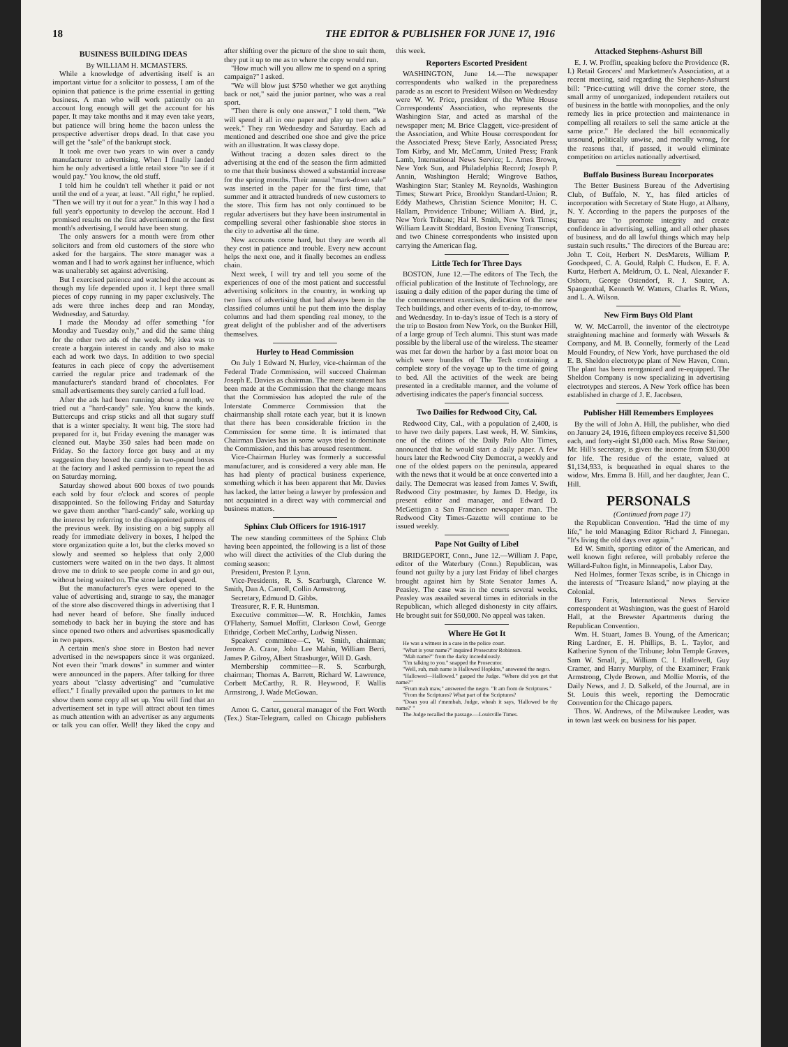18 THE EDITOR & PUBLISHER FOR JUNE 17, 1916
BUSINESS BUILDING IDEAS
By WILLIAM H. MCMASTERS.
While a knowledge of advertising itself is an important virtue for a solicitor to possess, I am of the opinion that patience is the prime essential in getting business. A man who will work patiently on an account long enough will get the account for his paper. It may take months and it may even take years, but patience will bring home the bacon unless the prospective advertiser drops dead. In that case you will get the "sale" of the bankrupt stock.
It took me over two years to win over a candy manufacturer to advertising. When I finally landed him he only advertised a little retail store "to see if it would pay." You know, the old stuff.
I told him he couldn't tell whether it paid or not until the end of a year, at least. "All right," he replied. "Then we will try it out for a year." In this way I had a full year's opportunity to develop the account. Had I promised results on the first advertisement or the first month's advertising, I would have been stung.
The only answers for a month were from other solicitors and from old customers of the store who asked for the bargains. The store manager was a woman and I had to work against her influence, which was unalterably set against advertising.
But I exercised patience and watched the account as though my life depended upon it. I kept three small pieces of copy running in my paper exclusively. The ads were three inches deep and ran Monday, Wednesday, and Saturday.
I made the Monday ad offer something "for Monday and Tuesday only," and did the same thing for the other two ads of the week. My idea was to create a bargain interest in candy and also to make each ad work two days. In addition to two special features in each piece of copy the advertisement carried the regular price and trademark of the manufacturer's standard brand of chocolates. For small advertisements they surely carried a full load.
After the ads had been running about a month, we tried out a "hard-candy" sale. You know the kinds. Buttercups and crisp sticks and all that sugary stuff that is a winter specialty. It went big. The store had prepared for it, but Friday evening the manager was cleaned out. Maybe 350 sales had been made on Friday. So the factory force got busy and at my suggestion they boxed the candy in two-pound boxes at the factory and I asked permission to repeat the ad on Saturday morning.
Saturday showed about 600 boxes of two pounds each sold by four o'clock and scores of people disappointed. So the following Friday and Saturday we gave them another "hard-candy" sale, working up the interest by referring to the disappointed patrons of the previous week. By insisting on a big supply all ready for immediate delivery in boxes, I helped the store organization quite a lot, but the clerks moved so slowly and seemed so helpless that only 2,000 customers were waited on in the two days. It almost drove me to drink to see people come in and go out, without being waited on. The store lacked speed.
But the manufacturer's eyes were opened to the value of advertising and, strange to say, the manager of the store also discovered things in advertising that I had never heard of before. She finally induced somebody to back her in buying the store and has since opened two others and advertises spasmodically in two papers.
A certain men's shoe store in Boston had never advertised in the newspapers since it was organized. Not even their "mark downs" in summer and winter were announced in the papers. After talking for three years about "classy advertising" and "cumulative effect." I finally prevailed upon the partners to let me show them some copy all set up. You will find that an advertisement set in type will attract about ten times as much attention with an advertiser as any arguments or talk you can offer. Well! they liked the copy and after shifting over the picture of the shoe to suit them, they put it up to me as to where the copy would run.
"How much will you allow me to spend on a spring campaign?" I asked.
"We will blow just $750 whether we get anything back or not," said the junior partner, who was a real sport.
"Then there is only one answer," I told them. "We will spend it all in one paper and play up two ads a week." They ran Wednesday and Saturday. Each ad mentioned and described one shoe and give the price with an illustration. It was classy dope.
Without tracing a dozen sales direct to the advertising at the end of the season the firm admitted to me that their business showed a substantial increase for the spring months. Their annual "mark-down sale" was inserted in the paper for the first time, that summer and it attracted hundreds of new customers to the store. This firm has not only continued to be regular advertisers but they have been instrumental in compelling several other fashionable shoe stores in the city to advertise all the time.
New accounts come hard, but they are worth all they cost in patience and trouble. Every new account helps the next one, and it finally becomes an endless chain.
Next week, I will try and tell you some of the experiences of one of the most patient and successful advertising solicitors in the country, in working up two lines of advertising that had always been in the classified columns until he put them into the display columns and had them spending real money, to the great delight of the publisher and of the advertisers themselves.
Hurley to Head Commission
On July 1 Edward N. Hurley, vice-chairman of the Federal Trade Commission, will succeed Chairman Joseph E. Davies as chairman. The mere statement has been made at the Commission that the change means that the Commission has adopted the rule of the Interstate Commerce Commission that the chairmanship shall rotate each year, but it is known that there has been considerable friction in the Commission for some time. It is intimated that Chairman Davies has in some ways tried to dominate the Commission, and this has aroused resentment.
Vice-Chairman Hurley was formerly a successful manufacturer, and is considered a very able man. He has had plenty of practical business experience, something which it has been apparent that Mr. Davies has lacked, the latter being a lawyer by profession and not acquainted in a direct way with commercial and business matters.
Sphinx Club Officers for 1916-1917
The new standing committees of the Sphinx Club having been appointed, the following is a list of those who will direct the activities of the Club during the coming season:
President, Preston P. Lynn.
Vice-Presidents, R. S. Scarburgh, Clarence W. Smith, Dan A. Carroll, Collin Armstrong.
Secretary, Edmund D. Gibbs.
Treasurer, R. F. R. Huntsman.
Executive committee—W. R. Hotchkin, James O'Flaherty, Samuel Moffitt, Clarkson Cowl, George Ethridge, Corbett McCarthy, Ludwig Nissen.
Speakers' committee—C. W. Smith, chairman; Jerome A. Crane, John Lee Mahin, William Berri, James P. Gilroy, Albert Strasburger, Will D. Gash.
Membership committee—R. S. Scarburgh, chairman; Thomas A. Barrett, Richard W. Lawrence, Corbett McCarthy, R. R. Heywood, F. Wallis Armstrong, J. Wade McGowan.
Amon G. Carter, general manager of the Fort Worth (Tex.) Star-Telegram, called on Chicago publishers this week.
Reporters Escorted President
WASHINGTON, June 14.—The newspaper correspondents who walked in the preparedness parade as an escort to President Wilson on Wednesday were W. W. Price, president of the White House Correspondents' Association, who represents the Washington Star, and acted as marshal of the newspaper men; M. Brice Claggett, vice-president of the Association, and White House correspondent for the Associated Press; Steve Early, Associated Press; Tom Kirby, and Mr. McCamm, United Press; Frank Lamb, International News Service; L. Ames Brown, New York Sun, and Philadelphia Record; Joseph P. Annin, Washington Herald; Wingrove Bathos, Washington Star; Stanley M. Reynolds, Washington Times; Stewart Price, Brooklyn Standard-Union; R. Eddy Mathews, Christian Science Monitor; H. C. Hallam, Providence Tribune; William A. Bird, jr., New York Tribune; Hal H. Smith, New York Times; William Leavitt Stoddard, Boston Evening Transcript, and two Chinese correspondents who insisted upon carrying the American flag.
Little Tech for Three Days
BOSTON, June 12.—The editors of The Tech, the official publication of the Institute of Technology, are issuing a daily edition of the paper during the time of the commencement exercises, dedication of the new Tech buildings, and other events of to-day, to-morrow, and Wednesday. In to-day's issue of Tech is a story of the trip to Boston from New York, on the Bunker Hill, of a large group of Tech alumni. This stunt was made possible by the liberal use of the wireless. The steamer was met far down the harbor by a fast motor boat on which were bundles of The Tech containing a complete story of the voyage up to the time of going to bed. All the activities of the week are being presented in a creditable manner, and the volume of advertising indicates the paper's financial success.
Two Dailies for Redwood City, Cal.
Redwood City, Cal., with a population of 2,400, is to have two daily papers. Last week, H. W. Simkins, one of the editors of the Daily Palo Alto Times, announced that he would start a daily paper. A few hours later the Redwood City Democrat, a weekly and one of the oldest papers on the peninsula, appeared with the news that it would be at once converted into a daily. The Democrat was leased from James V. Swift, Redwood City postmaster, by James D. Hedge, its present editor and manager, and Edward D. McGettigan a San Francisco newspaper man. The Redwood City Times-Gazette will continue to be issued weekly.
Pape Not Guilty of Libel
BRIDGEPORT, Conn., June 12.—William J. Pape, editor of the Waterbury (Conn.) Republican, was found not guilty by a jury last Friday of libel charges brought against him by State Senator James A. Peasley. The case was in the courts several weeks. Peasley was assailed several times in editorials in the Republican, which alleged dishonesty in city affairs. He brought suit for $50,000. No appeal was taken.
Where He Got It
He was a witness in a case in the police court.
"What is your name?" inquired Prosecutor Robinson.
"Mah name?" from the darky incredulously.
"I'm talking to you." snapped the Prosecutor.
"Well, suh, mah name is Hallowed Hopkins," answered the negro.
"Hallowed—Hallowed." gasped the Judge. "Where did you get that name?"
"Frum mah maw," answered the negro. "It am from de Scriptures."
"From the Scriptures? What part of the Scriptures?
"Doan you all r'membah, Judge, wheah it says, 'Hallowed be thy name?' "
The Judge recalled the passage.—Louisville Times.
Attacked Stephens-Ashurst Bill
E. J. W. Proffitt, speaking before the Providence (R. I.) Retail Grocers' and Marketmen's Association, at a recent meeting, said regarding the Stephens-Ashurst bill: "Price-cutting will drive the corner store, the small army of unorganized, independent retailers out of business in the battle with monopolies, and the only remedy lies in price protection and maintenance in compelling all retailers to sell the same article at the same price." He declared the bill economically unsound, politically unwise, and morally wrong, for the reasons that, if passed, it would eliminate competition on articles nationally advertised.
Buffalo Business Bureau Incorporates
The Better Business Bureau of the Advertising Club, of Buffalo, N. Y., has filed articles of incorporation with Secretary of State Hugo, at Albany, N. Y. According to the papers the purposes of the Bureau are "to promote integrity and create confidence in advertising, selling, and all other phases of business, and do all lawful things which may help sustain such results." The directors of the Bureau are: John T. Coit, Herbert N. DesMarets, William P. Goodspeed, C. A. Gould, Ralph C. Hudson, E. F. A. Kurtz, Herbert A. Meldrum, O. L. Neal, Alexander F. Osborn, George Ostendorf, R. J. Sauter, A. Spangenthal, Kenneth W. Watters, Charles R. Wiers, and L. A. Wilson.
New Firm Buys Old Plant
W. W. McCarroll, the inventor of the electrotype straightening machine and formerly with Wessels & Company, and M. B. Connelly, formerly of the Lead Mould Foundry, of New York, have purchased the old E. B. Sheldon electrotype plant of New Haven, Conn. The plant has been reorganized and re-equipped. The Sheldon Company is now specializing in advertising electrotypes and stereos. A New York office has been established in charge of J. E. Jacobsen.
Publisher Hill Remembers Employees
By the will of John A. Hill, the publisher, who died on January 24, 1916, fifteen employees receive $1,500 each, and forty-eight $1,000 each. Miss Rose Steiner, Mr. Hill's secretary, is given the income from $30,000 for life. The residue of the estate, valued at $1,134,933, is bequeathed in equal shares to the widow, Mrs. Emma B. Hill, and her daughter, Jean C. Hill.
PERSONALS
(Continued from page 17)
the Republican Convention. "Had the time of my life," he told Managing Editor Richard J. Finnegan. "It's living the old days over again."
Ed W. Smith, sporting editor of the American, and well known fight referee, will probably referee the Willard-Fulton fight, in Minneapolis, Labor Day.
Ned Holmes, former Texas scribe, is in Chicago in the interests of "Treasure Island," now playing at the Colonial.
Barry Faris, International News Service correspondent at Washington, was the guest of Harold Hall, at the Brewster Apartments during the Republican Convention.
Wm. H. Stuart, James B. Young, of the American; Ring Lardner, E. H. Phillips, B. L. Taylor, and Katherine Synon of the Tribune; John Temple Graves, Sam W. Small, jr., William C. I. Hallowell, Guy Cramer, and Harry Murphy, of the Examiner; Frank Armstrong, Clyde Brown, and Mollie Morris, of the Daily News, and J. D. Salkeld, of the Journal, are in St. Louis this week, reporting the Democratic Convention for the Chicago papers.
Thos. W. Andrews, of the Milwaukee Leader, was in town last week on business for his paper.